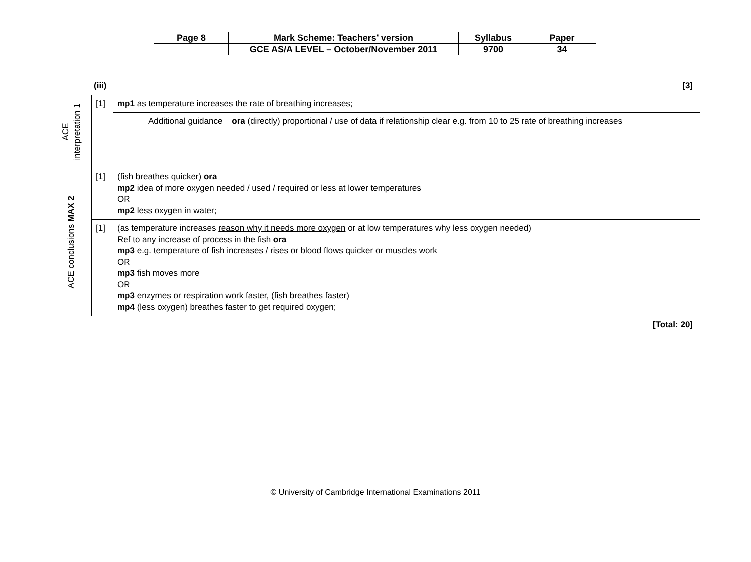| Page 8 | Mark Scheme: Teachers’ version | Syllabus | Paper |
| | GCE AS/A LEVEL – October/November 2011 | 9700 | 34 |
| (iii) [3] | | |
| ACE interpretation 1 | [1] | mp1 as temperature increases the rate of breathing increases; |
| | | Additional guidance ora (directly) proportional / use of data if relationship clear e.g. from 10 to 25 rate of breathing increases |
| ACE conclusions MAX 2 | [1] | (fish breathes quicker) ora mp2 idea of more oxygen needed / used / required or less at lower temperatures OR mp2 less oxygen in water; |
| | [1] | (as temperature increases reason why it needs more oxygen or at low temperatures why less oxygen needed) Ref to any increase of process in the fish ora mp3 e.g. temperature of fish increases / rises or blood flows quicker or muscles work OR mp3 fish moves more OR mp3 enzymes or respiration work faster, (fish breathes faster) mp4 (less oxygen) breathes faster to get required oxygen; |
| [Total: 20] | | |
© University of Cambridge International Examinations 2011